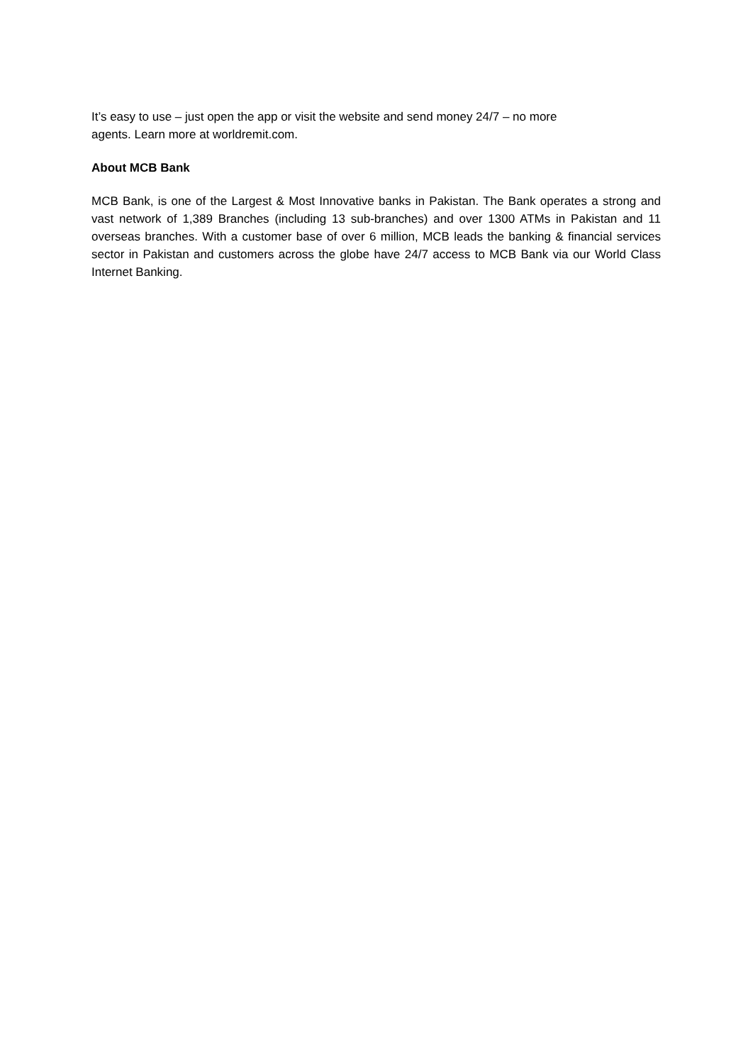It’s easy to use – just open the app or visit the website and send money 24/7 – no more
agents. Learn more at worldremit.com.
About MCB Bank
MCB Bank, is one of the Largest & Most Innovative banks in Pakistan. The Bank operates a strong and vast network of 1,389 Branches (including 13 sub-branches) and over 1300 ATMs in Pakistan and 11 overseas branches. With a customer base of over 6 million, MCB leads the banking & financial services sector in Pakistan and customers across the globe have 24/7 access to MCB Bank via our World Class Internet Banking.